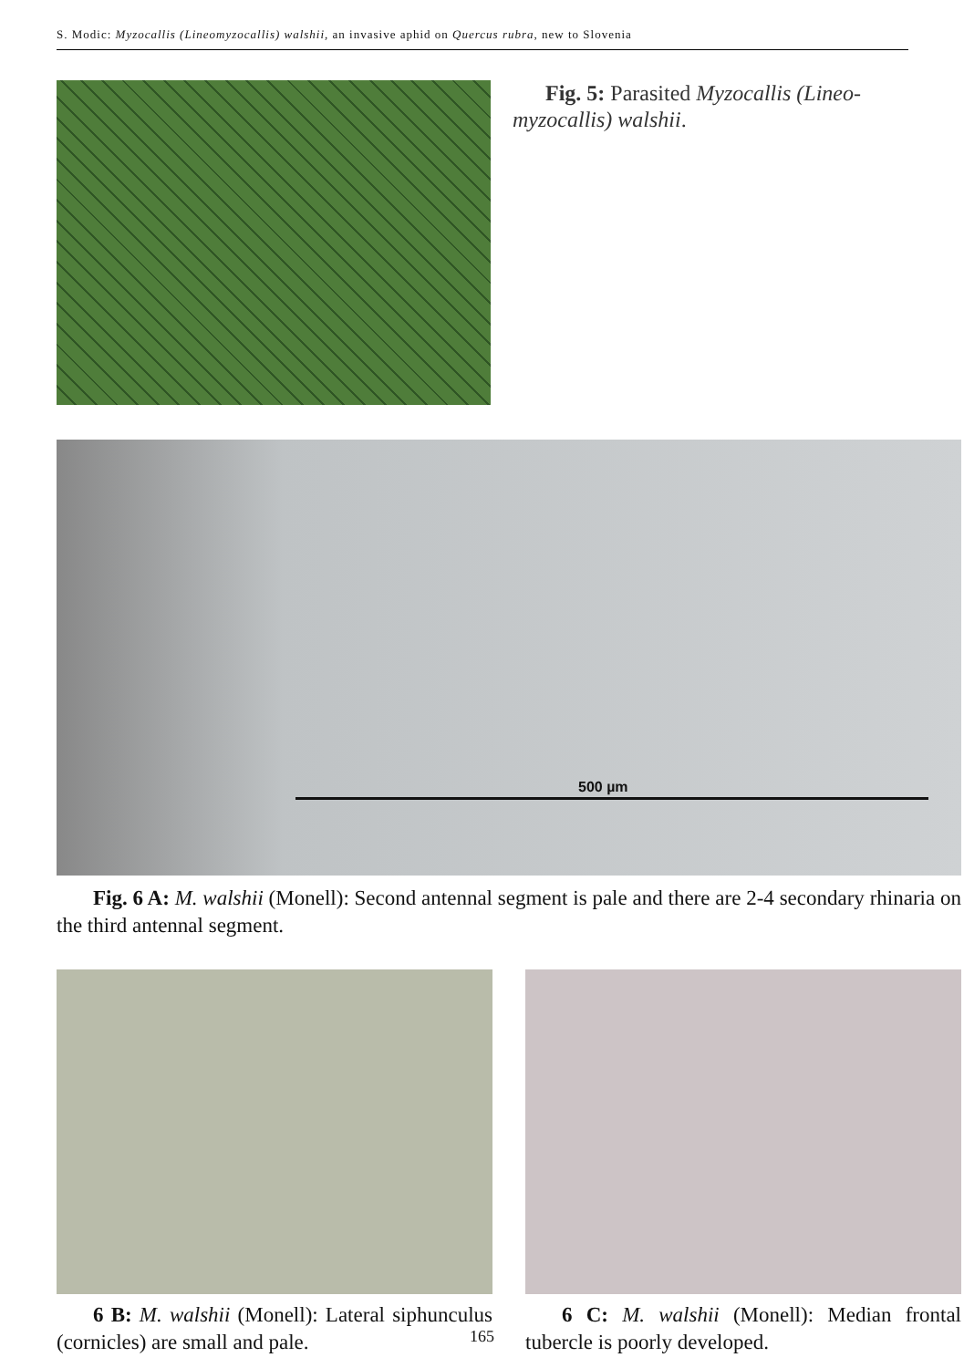S. Modic: Myzocallis (Lineomyzocallis) walshii, an invasive aphid on Quercus rubra, new to Slovenia
Fig. 5: Parasited Myzocallis (Lineo-myzocallis) walshii.
500 µm
Fig. 6 A: M. walshii (Monell): Second antennal segment is pale and there are 2-4 secondary rhinaria on the third antennal segment.
6 B: M. walshii (Monell): Lateral siphunculus (cornicles) are small and pale.
6 C: M. walshii (Monell): Median frontal tubercle is poorly developed.
165